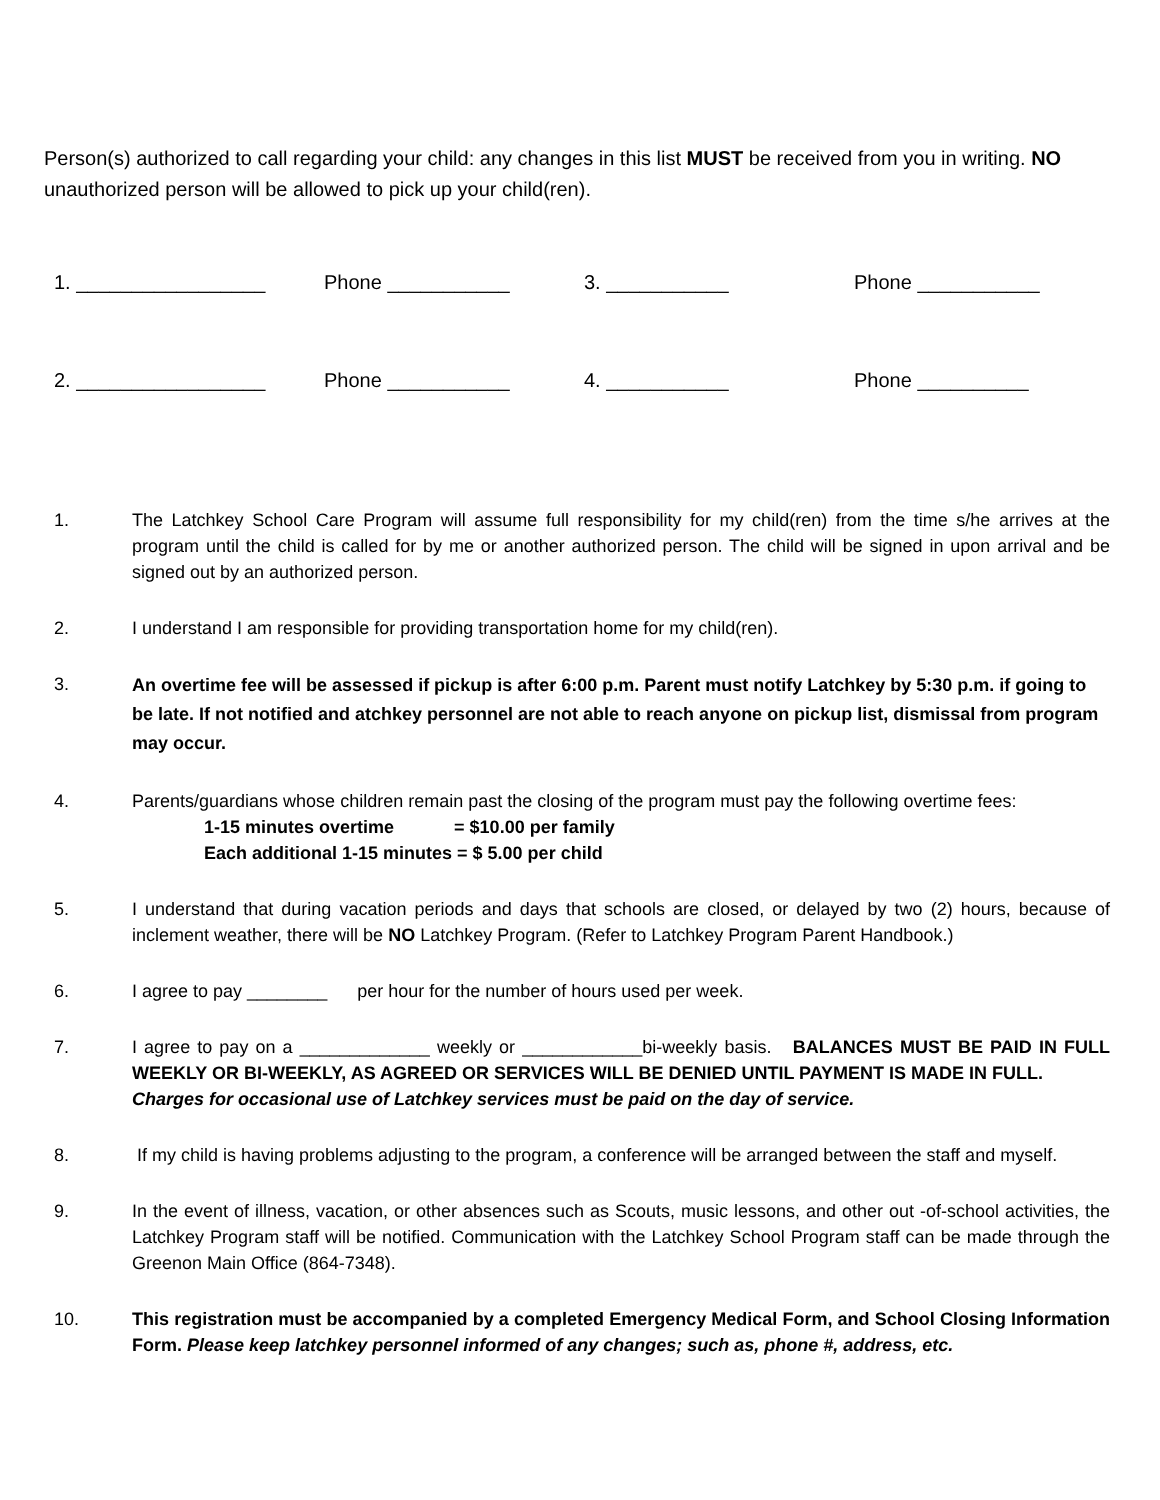Person(s) authorized to call regarding your child: any changes in this list MUST be received from you in writing. NO unauthorized person will be allowed to pick up your child(ren).
1. _________________ Phone ___________ 3. ___________ Phone ___________
2. _________________ Phone ___________ 4. ___________ Phone __________
1. The Latchkey School Care Program will assume full responsibility for my child(ren) from the time s/he arrives at the program until the child is called for by me or another authorized person. The child will be signed in upon arrival and be signed out by an authorized person.
2. I understand I am responsible for providing transportation home for my child(ren).
3.
An overtime fee will be assessed if pickup is after 6:00 p.m. Parent must notify Latchkey by 5:30 p.m. if going to be late. If not notified and atchkey personnel are not able to reach anyone on pickup list, dismissal from program may occur.
4. Parents/guardians whose children remain past the closing of the program must pay the following overtime fees:
1-15 minutes overtime = $10.00 per family
Each additional 1-15 minutes = $ 5.00 per child
5. I understand that during vacation periods and days that schools are closed, or delayed by two (2) hours, because of inclement weather, there will be NO Latchkey Program. (Refer to Latchkey Program Parent Handbook.)
6. I agree to pay ________ per hour for the number of hours used per week.
7. I agree to pay on a _____________ weekly or ____________bi-weekly basis. BALANCES MUST BE PAID IN FULL WEEKLY OR BI-WEEKLY, AS AGREED OR SERVICES WILL BE DENIED UNTIL PAYMENT IS MADE IN FULL.
Charges for occasional use of Latchkey services must be paid on the day of service.
8. If my child is having problems adjusting to the program, a conference will be arranged between the staff and myself.
9. In the event of illness, vacation, or other absences such as Scouts, music lessons, and other out -of-school activities, the Latchkey Program staff will be notified. Communication with the Latchkey School Program staff can be made through the Greenon Main Office (864-7348).
10. This registration must be accompanied by a completed Emergency Medical Form, and School Closing Information Form. Please keep latchkey personnel informed of any changes; such as, phone #, address, etc.